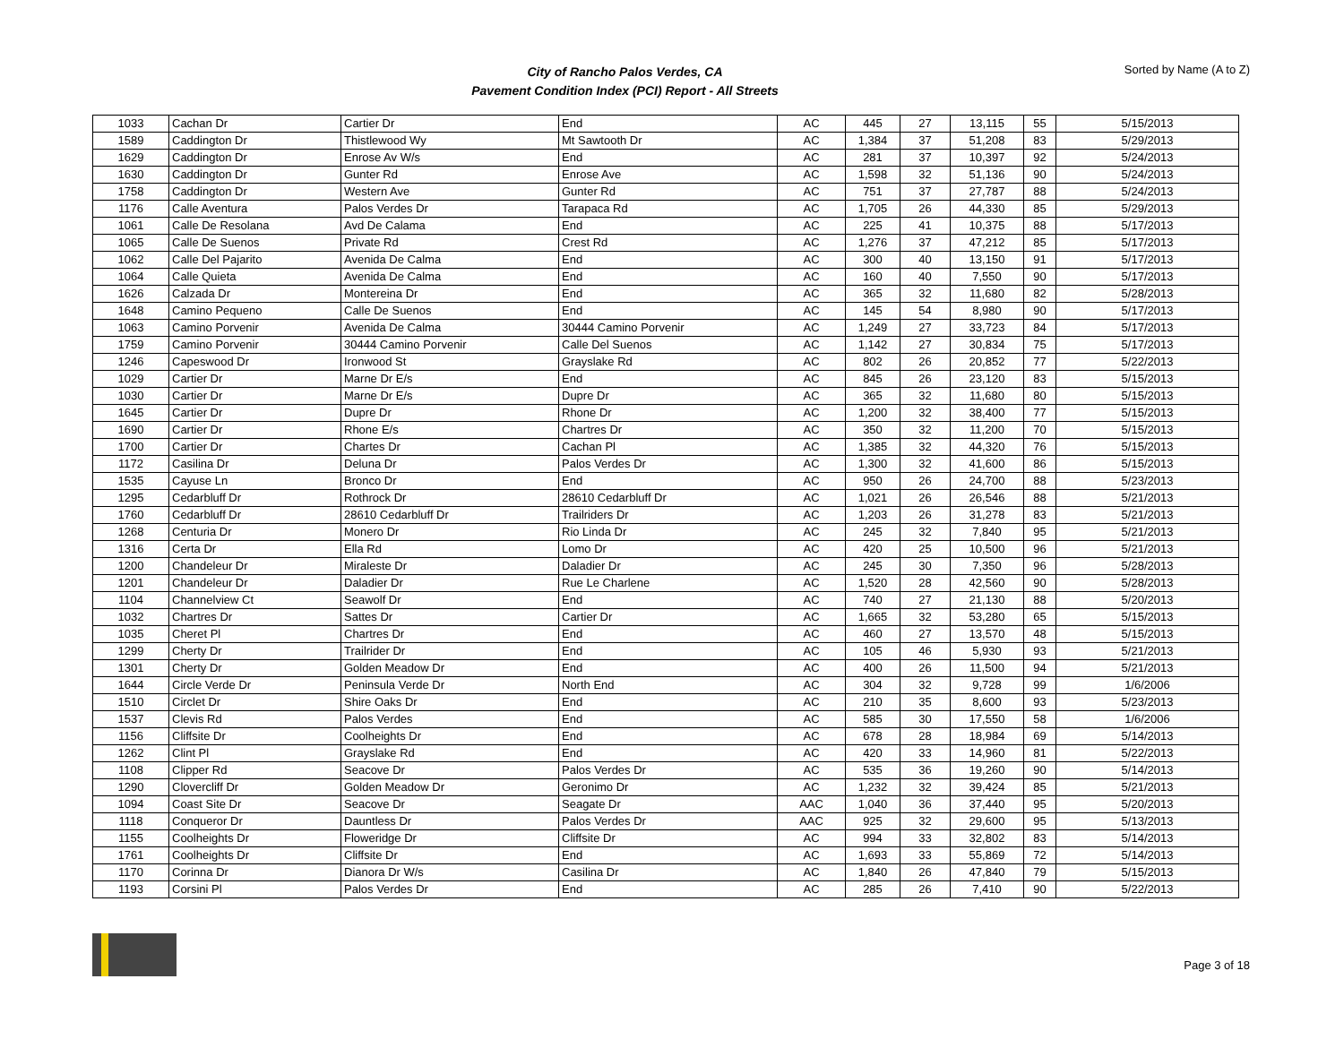City of Rancho Palos Verdes, CA
Pavement Condition Index (PCI) Report - All Streets
Sorted by Name (A to Z)
| 1033 | Cachan Dr | Cartier Dr | End | AC | 445 | 27 | 13,115 | 55 | 5/15/2013 |
| 1589 | Caddington Dr | Thistlewood Wy | Mt Sawtooth Dr | AC | 1,384 | 37 | 51,208 | 83 | 5/29/2013 |
| 1629 | Caddington Dr | Enrose Av W/s | End | AC | 281 | 37 | 10,397 | 92 | 5/24/2013 |
| 1630 | Caddington Dr | Gunter Rd | Enrose Ave | AC | 1,598 | 32 | 51,136 | 90 | 5/24/2013 |
| 1758 | Caddington Dr | Western Ave | Gunter Rd | AC | 751 | 37 | 27,787 | 88 | 5/24/2013 |
| 1176 | Calle Aventura | Palos Verdes Dr | Tarapaca Rd | AC | 1,705 | 26 | 44,330 | 85 | 5/29/2013 |
| 1061 | Calle De Resolana | Avd De Calama | End | AC | 225 | 41 | 10,375 | 88 | 5/17/2013 |
| 1065 | Calle De Suenos | Private Rd | Crest Rd | AC | 1,276 | 37 | 47,212 | 85 | 5/17/2013 |
| 1062 | Calle Del Pajarito | Avenida De Calma | End | AC | 300 | 40 | 13,150 | 91 | 5/17/2013 |
| 1064 | Calle Quieta | Avenida De Calma | End | AC | 160 | 40 | 7,550 | 90 | 5/17/2013 |
| 1626 | Calzada Dr | Montereina Dr | End | AC | 365 | 32 | 11,680 | 82 | 5/28/2013 |
| 1648 | Camino Pequeno | Calle De Suenos | End | AC | 145 | 54 | 8,980 | 90 | 5/17/2013 |
| 1063 | Camino Porvenir | Avenida De Calma | 30444 Camino Porvenir | AC | 1,249 | 27 | 33,723 | 84 | 5/17/2013 |
| 1759 | Camino Porvenir | 30444 Camino Porvenir | Calle Del Suenos | AC | 1,142 | 27 | 30,834 | 75 | 5/17/2013 |
| 1246 | Capeswood Dr | Ironwood St | Grayslake Rd | AC | 802 | 26 | 20,852 | 77 | 5/22/2013 |
| 1029 | Cartier Dr | Marne Dr E/s | End | AC | 845 | 26 | 23,120 | 83 | 5/15/2013 |
| 1030 | Cartier Dr | Marne Dr E/s | Dupre Dr | AC | 365 | 32 | 11,680 | 80 | 5/15/2013 |
| 1645 | Cartier Dr | Dupre Dr | Rhone Dr | AC | 1,200 | 32 | 38,400 | 77 | 5/15/2013 |
| 1690 | Cartier Dr | Rhone E/s | Chartres Dr | AC | 350 | 32 | 11,200 | 70 | 5/15/2013 |
| 1700 | Cartier Dr | Chartes Dr | Cachan Pl | AC | 1,385 | 32 | 44,320 | 76 | 5/15/2013 |
| 1172 | Casilina Dr | Deluna Dr | Palos Verdes Dr | AC | 1,300 | 32 | 41,600 | 86 | 5/15/2013 |
| 1535 | Cayuse Ln | Bronco Dr | End | AC | 950 | 26 | 24,700 | 88 | 5/23/2013 |
| 1295 | Cedarbluff Dr | Rothrock Dr | 28610 Cedarbluff Dr | AC | 1,021 | 26 | 26,546 | 88 | 5/21/2013 |
| 1760 | Cedarbluff Dr | 28610 Cedarbluff Dr | Trailriders Dr | AC | 1,203 | 26 | 31,278 | 83 | 5/21/2013 |
| 1268 | Centuria Dr | Monero Dr | Rio Linda Dr | AC | 245 | 32 | 7,840 | 95 | 5/21/2013 |
| 1316 | Certa Dr | Ella Rd | Lomo Dr | AC | 420 | 25 | 10,500 | 96 | 5/21/2013 |
| 1200 | Chandeleur Dr | Miraleste Dr | Daladier Dr | AC | 245 | 30 | 7,350 | 96 | 5/28/2013 |
| 1201 | Chandeleur Dr | Daladier Dr | Rue Le Charlene | AC | 1,520 | 28 | 42,560 | 90 | 5/28/2013 |
| 1104 | Channelview Ct | Seawolf Dr | End | AC | 740 | 27 | 21,130 | 88 | 5/20/2013 |
| 1032 | Chartres Dr | Sattes Dr | Cartier Dr | AC | 1,665 | 32 | 53,280 | 65 | 5/15/2013 |
| 1035 | Cheret Pl | Chartres Dr | End | AC | 460 | 27 | 13,570 | 48 | 5/15/2013 |
| 1299 | Cherty Dr | Trailrider Dr | End | AC | 105 | 46 | 5,930 | 93 | 5/21/2013 |
| 1301 | Cherty Dr | Golden Meadow Dr | End | AC | 400 | 26 | 11,500 | 94 | 5/21/2013 |
| 1644 | Circle Verde Dr | Peninsula Verde Dr | North End | AC | 304 | 32 | 9,728 | 99 | 1/6/2006 |
| 1510 | Circlet Dr | Shire Oaks Dr | End | AC | 210 | 35 | 8,600 | 93 | 5/23/2013 |
| 1537 | Clevis Rd | Palos Verdes | End | AC | 585 | 30 | 17,550 | 58 | 1/6/2006 |
| 1156 | Cliffsite Dr | Coolheights Dr | End | AC | 678 | 28 | 18,984 | 69 | 5/14/2013 |
| 1262 | Clint Pl | Grayslake Rd | End | AC | 420 | 33 | 14,960 | 81 | 5/22/2013 |
| 1108 | Clipper Rd | Seacove Dr | Palos Verdes Dr | AC | 535 | 36 | 19,260 | 90 | 5/14/2013 |
| 1290 | Clovercliff Dr | Golden Meadow Dr | Geronimo Dr | AC | 1,232 | 32 | 39,424 | 85 | 5/21/2013 |
| 1094 | Coast Site Dr | Seacove Dr | Seagate Dr | AAC | 1,040 | 36 | 37,440 | 95 | 5/20/2013 |
| 1118 | Conqueror Dr | Dauntless Dr | Palos Verdes Dr | AAC | 925 | 32 | 29,600 | 95 | 5/13/2013 |
| 1155 | Coolheights Dr | Floweridge Dr | Cliffsite Dr | AC | 994 | 33 | 32,802 | 83 | 5/14/2013 |
| 1761 | Coolheights Dr | Cliffsite Dr | End | AC | 1,693 | 33 | 55,869 | 72 | 5/14/2013 |
| 1170 | Corinna Dr | Dianora Dr W/s | Casilina Dr | AC | 1,840 | 26 | 47,840 | 79 | 5/15/2013 |
| 1193 | Corsini Pl | Palos Verdes Dr | End | AC | 285 | 26 | 7,410 | 90 | 5/22/2013 |
Page 3 of 18